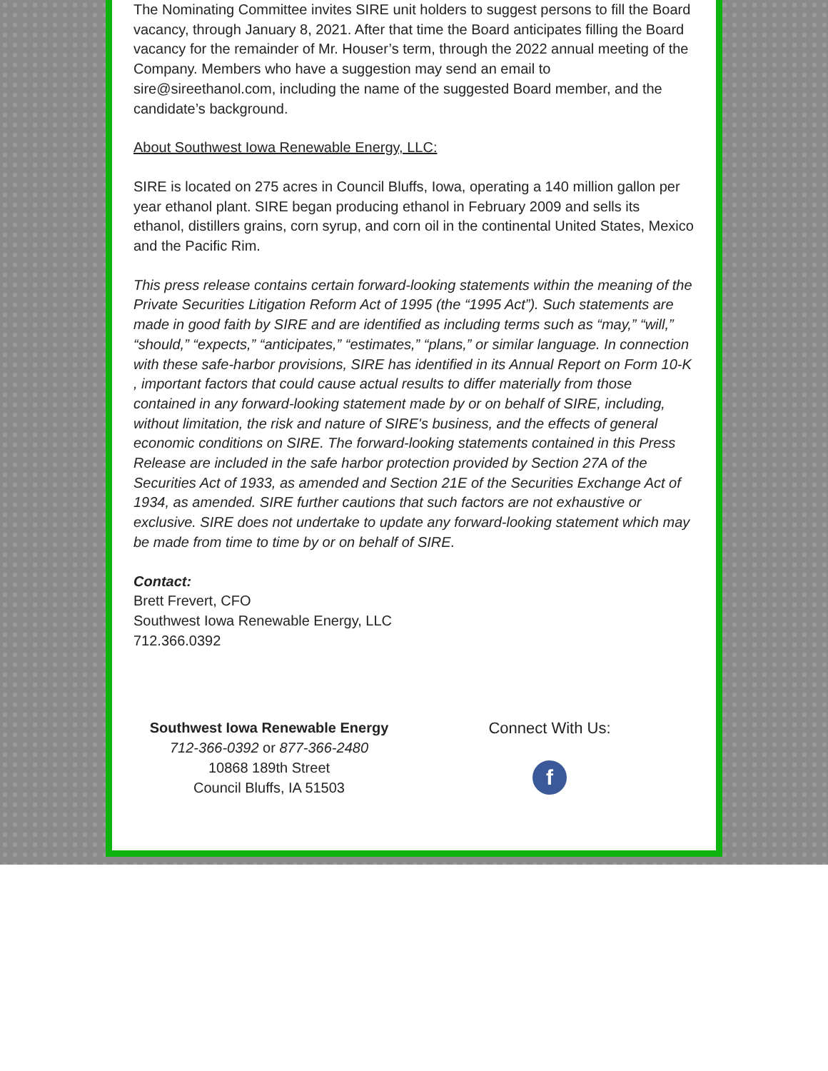The Nominating Committee invites SIRE unit holders to suggest persons to fill the Board vacancy, through January 8, 2021. After that time the Board anticipates filling the Board vacancy for the remainder of Mr. Houser’s term, through the 2022 annual meeting of the Company. Members who have a suggestion may send an email to sire@sireethanol.com, including the name of the suggested Board member, and the candidate’s background.
About Southwest Iowa Renewable Energy, LLC:
SIRE is located on 275 acres in Council Bluffs, Iowa, operating a 140 million gallon per year ethanol plant. SIRE began producing ethanol in February 2009 and sells its ethanol, distillers grains, corn syrup, and corn oil in the continental United States, Mexico and the Pacific Rim.
This press release contains certain forward-looking statements within the meaning of the Private Securities Litigation Reform Act of 1995 (the “1995 Act”). Such statements are made in good faith by SIRE and are identified as including terms such as “may,” “will,” “should,” “expects,” “anticipates,” “estimates,” “plans,” or similar language. In connection with these safe-harbor provisions, SIRE has identified in its Annual Report on Form 10-K , important factors that could cause actual results to differ materially from those contained in any forward-looking statement made by or on behalf of SIRE, including, without limitation, the risk and nature of SIRE's business, and the effects of general economic conditions on SIRE. The forward-looking statements contained in this Press Release are included in the safe harbor protection provided by Section 27A of the Securities Act of 1933, as amended and Section 21E of the Securities Exchange Act of 1934, as amended. SIRE further cautions that such factors are not exhaustive or exclusive. SIRE does not undertake to update any forward-looking statement which may be made from time to time by or on behalf of SIRE.
Contact:
Brett Frevert, CFO
Southwest Iowa Renewable Energy, LLC
712.366.0392
Southwest Iowa Renewable Energy
712-366-0392 or 877-366-2480
10868 189th Street
Council Bluffs, IA 51503
Connect With Us:
f